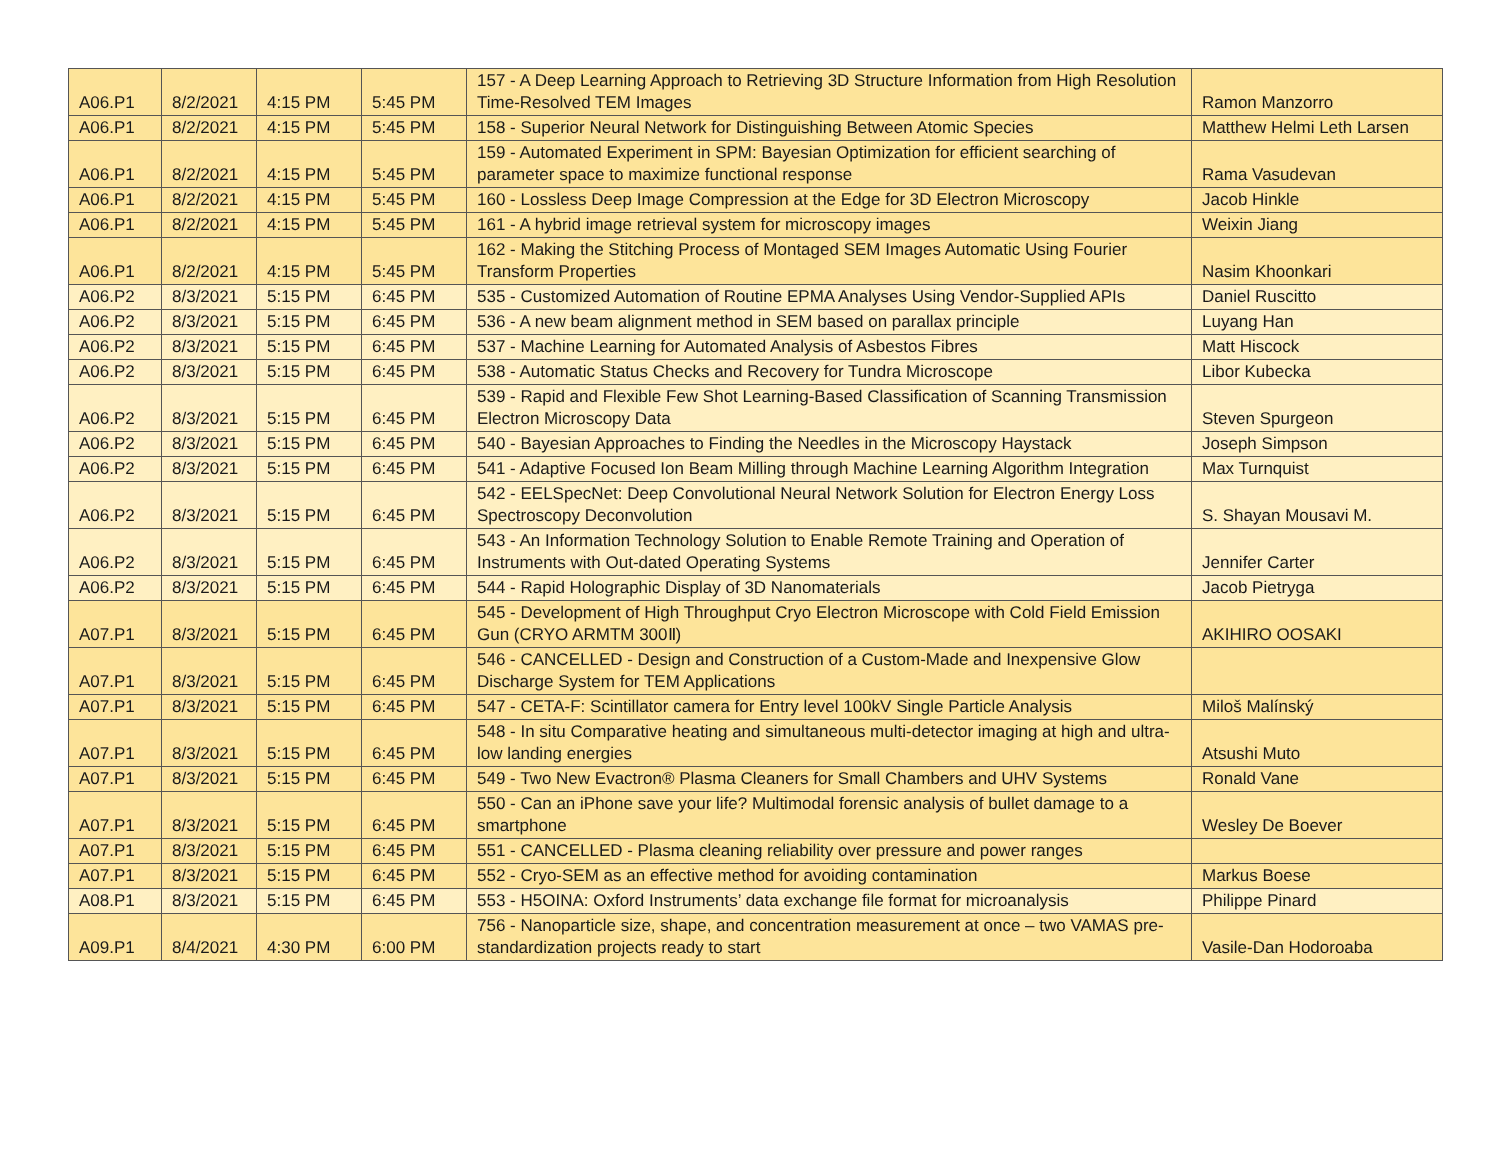| A06.P1 | 8/2/2021 | 4:15 PM | 5:45 PM | 157 - A Deep Learning Approach to Retrieving 3D Structure Information from High Resolution Time-Resolved TEM Images | Ramon Manzorro |
| A06.P1 | 8/2/2021 | 4:15 PM | 5:45 PM | 158 - Superior Neural Network for Distinguishing Between Atomic Species | Matthew Helmi Leth Larsen |
| A06.P1 | 8/2/2021 | 4:15 PM | 5:45 PM | 159 - Automated Experiment in SPM: Bayesian Optimization for efficient searching of parameter space to maximize functional response | Rama Vasudevan |
| A06.P1 | 8/2/2021 | 4:15 PM | 5:45 PM | 160 - Lossless Deep Image Compression at the Edge for 3D Electron Microscopy | Jacob Hinkle |
| A06.P1 | 8/2/2021 | 4:15 PM | 5:45 PM | 161 - A hybrid image retrieval system for microscopy images | Weixin Jiang |
| A06.P1 | 8/2/2021 | 4:15 PM | 5:45 PM | 162 - Making the Stitching Process of Montaged SEM Images Automatic Using Fourier Transform Properties | Nasim Khoonkari |
| A06.P2 | 8/3/2021 | 5:15 PM | 6:45 PM | 535 - Customized Automation of Routine EPMA Analyses Using Vendor-Supplied APIs | Daniel Ruscitto |
| A06.P2 | 8/3/2021 | 5:15 PM | 6:45 PM | 536 - A new beam alignment method in SEM based on parallax principle | Luyang Han |
| A06.P2 | 8/3/2021 | 5:15 PM | 6:45 PM | 537 - Machine Learning for Automated Analysis of Asbestos Fibres | Matt Hiscock |
| A06.P2 | 8/3/2021 | 5:15 PM | 6:45 PM | 538 - Automatic Status Checks and Recovery for Tundra Microscope | Libor Kubecka |
| A06.P2 | 8/3/2021 | 5:15 PM | 6:45 PM | 539 - Rapid and Flexible Few Shot Learning-Based Classification of Scanning Transmission Electron Microscopy Data | Steven Spurgeon |
| A06.P2 | 8/3/2021 | 5:15 PM | 6:45 PM | 540 - Bayesian Approaches to Finding the Needles in the Microscopy Haystack | Joseph Simpson |
| A06.P2 | 8/3/2021 | 5:15 PM | 6:45 PM | 541 - Adaptive Focused Ion Beam Milling through Machine Learning Algorithm Integration | Max Turnquist |
| A06.P2 | 8/3/2021 | 5:15 PM | 6:45 PM | 542 - EELSpecNet: Deep Convolutional Neural Network Solution for Electron Energy Loss Spectroscopy Deconvolution | S. Shayan Mousavi M. |
| A06.P2 | 8/3/2021 | 5:15 PM | 6:45 PM | 543 - An Information Technology Solution to Enable Remote Training and Operation of Instruments with Out-dated Operating Systems | Jennifer Carter |
| A06.P2 | 8/3/2021 | 5:15 PM | 6:45 PM | 544 - Rapid Holographic Display of 3D Nanomaterials | Jacob Pietryga |
| A07.P1 | 8/3/2021 | 5:15 PM | 6:45 PM | 545 - Development of High Throughput Cryo Electron Microscope with Cold Field Emission Gun (CRYO ARMTM 300Ⅱ) | AKIHIRO OOSAKI |
| A07.P1 | 8/3/2021 | 5:15 PM | 6:45 PM | 546 - CANCELLED - Design and Construction of a Custom-Made and Inexpensive Glow Discharge System for TEM Applications | |
| A07.P1 | 8/3/2021 | 5:15 PM | 6:45 PM | 547 - CETA-F: Scintillator camera for Entry level 100kV Single Particle Analysis | Miloš Malínský |
| A07.P1 | 8/3/2021 | 5:15 PM | 6:45 PM | 548 - In situ Comparative heating and simultaneous multi-detector imaging at high and ultra-low landing energies | Atsushi Muto |
| A07.P1 | 8/3/2021 | 5:15 PM | 6:45 PM | 549 - Two New Evactron® Plasma Cleaners for Small Chambers and UHV Systems | Ronald Vane |
| A07.P1 | 8/3/2021 | 5:15 PM | 6:45 PM | 550 - Can an iPhone save your life? Multimodal forensic analysis of bullet damage to a smartphone | Wesley De Boever |
| A07.P1 | 8/3/2021 | 5:15 PM | 6:45 PM | 551 - CANCELLED - Plasma cleaning reliability over pressure and power ranges | |
| A07.P1 | 8/3/2021 | 5:15 PM | 6:45 PM | 552 - Cryo-SEM as an effective method for avoiding contamination | Markus Boese |
| A08.P1 | 8/3/2021 | 5:15 PM | 6:45 PM | 553 - H5OINA: Oxford Instruments’ data exchange file format for microanalysis | Philippe Pinard |
| A09.P1 | 8/4/2021 | 4:30 PM | 6:00 PM | 756 - Nanoparticle size, shape, and concentration measurement at once – two VAMAS pre-standardization projects ready to start | Vasile-Dan Hodoroaba |